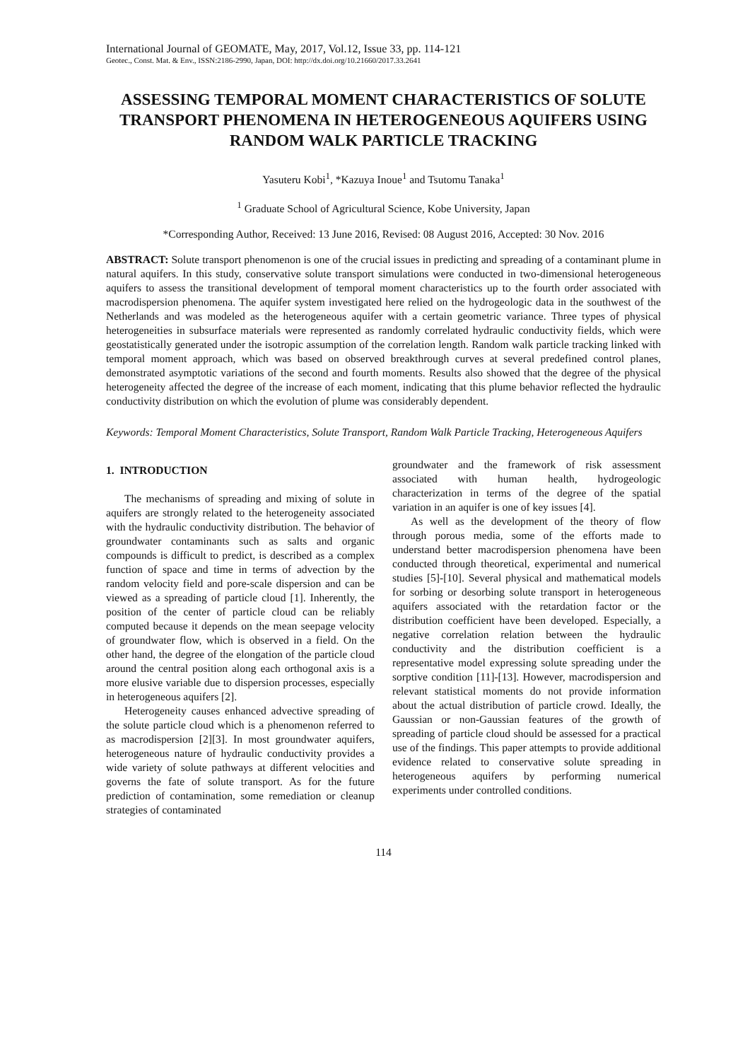International Journal of GEOMATE, May, 2017, Vol.12, Issue 33, pp. 114-121
Geotec., Const. Mat. & Env., ISSN:2186-2990, Japan, DOI: http://dx.doi.org/10.21660/2017.33.2641
ASSESSING TEMPORAL MOMENT CHARACTERISTICS OF SOLUTE TRANSPORT PHENOMENA IN HETEROGENEOUS AQUIFERS USING RANDOM WALK PARTICLE TRACKING
Yasuteru Kobi<sup>1</sup>, *Kazuya Inoue<sup>1</sup> and Tsutomu Tanaka<sup>1</sup>
<sup>1</sup> Graduate School of Agricultural Science, Kobe University, Japan
*Corresponding Author, Received: 13 June 2016, Revised: 08 August 2016, Accepted: 30 Nov. 2016
ABSTRACT: Solute transport phenomenon is one of the crucial issues in predicting and spreading of a contaminant plume in natural aquifers. In this study, conservative solute transport simulations were conducted in two-dimensional heterogeneous aquifers to assess the transitional development of temporal moment characteristics up to the fourth order associated with macrodispersion phenomena. The aquifer system investigated here relied on the hydrogeologic data in the southwest of the Netherlands and was modeled as the heterogeneous aquifer with a certain geometric variance. Three types of physical heterogeneities in subsurface materials were represented as randomly correlated hydraulic conductivity fields, which were geostatistically generated under the isotropic assumption of the correlation length. Random walk particle tracking linked with temporal moment approach, which was based on observed breakthrough curves at several predefined control planes, demonstrated asymptotic variations of the second and fourth moments. Results also showed that the degree of the physical heterogeneity affected the degree of the increase of each moment, indicating that this plume behavior reflected the hydraulic conductivity distribution on which the evolution of plume was considerably dependent.
Keywords: Temporal Moment Characteristics, Solute Transport, Random Walk Particle Tracking, Heterogeneous Aquifers
1. INTRODUCTION
The mechanisms of spreading and mixing of solute in aquifers are strongly related to the heterogeneity associated with the hydraulic conductivity distribution. The behavior of groundwater contaminants such as salts and organic compounds is difficult to predict, is described as a complex function of space and time in terms of advection by the random velocity field and pore-scale dispersion and can be viewed as a spreading of particle cloud [1]. Inherently, the position of the center of particle cloud can be reliably computed because it depends on the mean seepage velocity of groundwater flow, which is observed in a field. On the other hand, the degree of the elongation of the particle cloud around the central position along each orthogonal axis is a more elusive variable due to dispersion processes, especially in heterogeneous aquifers [2].
Heterogeneity causes enhanced advective spreading of the solute particle cloud which is a phenomenon referred to as macrodispersion [2][3]. In most groundwater aquifers, heterogeneous nature of hydraulic conductivity provides a wide variety of solute pathways at different velocities and governs the fate of solute transport. As for the future prediction of contamination, some remediation or cleanup strategies of contaminated
groundwater and the framework of risk assessment associated with human health, hydrogeologic characterization in terms of the degree of the spatial variation in an aquifer is one of key issues [4].
As well as the development of the theory of flow through porous media, some of the efforts made to understand better macrodispersion phenomena have been conducted through theoretical, experimental and numerical studies [5]-[10]. Several physical and mathematical models for sorbing or desorbing solute transport in heterogeneous aquifers associated with the retardation factor or the distribution coefficient have been developed. Especially, a negative correlation relation between the hydraulic conductivity and the distribution coefficient is a representative model expressing solute spreading under the sorptive condition [11]-[13]. However, macrodispersion and relevant statistical moments do not provide information about the actual distribution of particle crowd. Ideally, the Gaussian or non-Gaussian features of the growth of spreading of particle cloud should be assessed for a practical use of the findings. This paper attempts to provide additional evidence related to conservative solute spreading in heterogeneous aquifers by performing numerical experiments under controlled conditions.
114